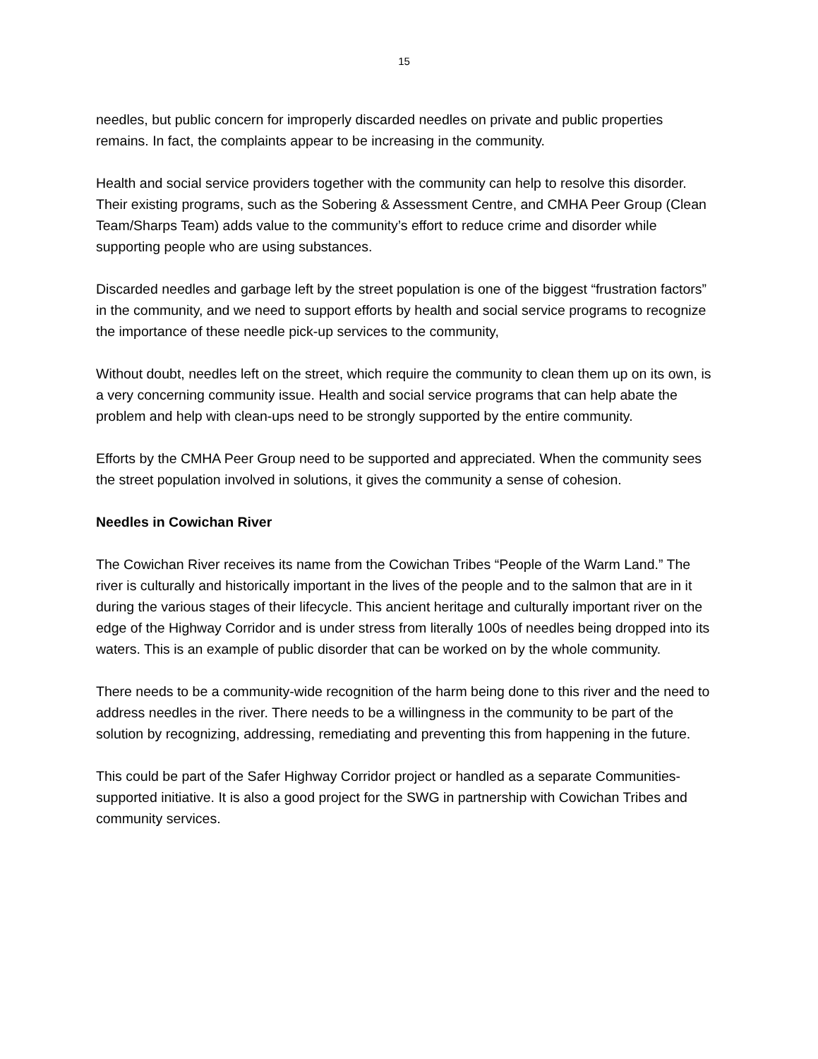15
needles, but public concern for improperly discarded needles on private and public properties remains. In fact, the complaints appear to be increasing in the community.
Health and social service providers together with the community can help to resolve this disorder. Their existing programs, such as the Sobering & Assessment Centre, and CMHA Peer Group (Clean Team/Sharps Team) adds value to the community’s effort to reduce crime and disorder while supporting people who are using substances.
Discarded needles and garbage left by the street population is one of the biggest “frustration factors” in the community, and we need to support efforts by health and social service programs to recognize the importance of these needle pick-up services to the community,
Without doubt, needles left on the street, which require the community to clean them up on its own, is a very concerning community issue. Health and social service programs that can help abate the problem and help with clean-ups need to be strongly supported by the entire community.
Efforts by the CMHA Peer Group need to be supported and appreciated. When the community sees the street population involved in solutions, it gives the community a sense of cohesion.
Needles in Cowichan River
The Cowichan River receives its name from the Cowichan Tribes “People of the Warm Land.” The river is culturally and historically important in the lives of the people and to the salmon that are in it during the various stages of their lifecycle. This ancient heritage and culturally important river on the edge of the Highway Corridor and is under stress from literally 100s of needles being dropped into its waters. This is an example of public disorder that can be worked on by the whole community.
There needs to be a community-wide recognition of the harm being done to this river and the need to address needles in the river. There needs to be a willingness in the community to be part of the solution by recognizing, addressing, remediating and preventing this from happening in the future.
This could be part of the Safer Highway Corridor project or handled as a separate Communities-supported initiative. It is also a good project for the SWG in partnership with Cowichan Tribes and community services.